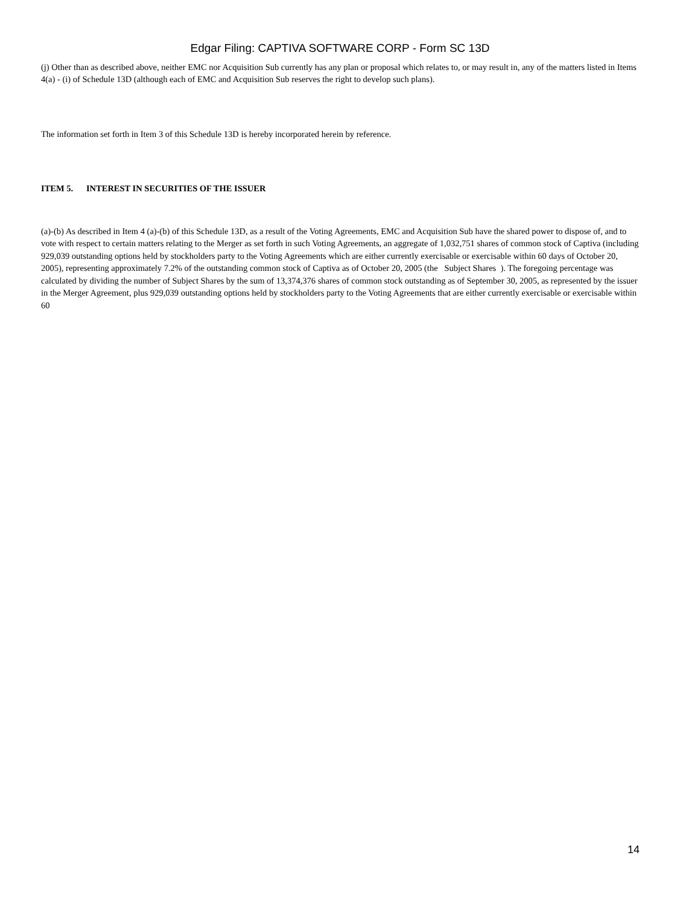Edgar Filing: CAPTIVA SOFTWARE CORP - Form SC 13D
(j) Other than as described above, neither EMC nor Acquisition Sub currently has any plan or proposal which relates to, or may result in, any of the matters listed in Items 4(a) - (i) of Schedule 13D (although each of EMC and Acquisition Sub reserves the right to develop such plans).
The information set forth in Item 3 of this Schedule 13D is hereby incorporated herein by reference.
ITEM 5. INTEREST IN SECURITIES OF THE ISSUER
(a)-(b) As described in Item 4 (a)-(b) of this Schedule 13D, as a result of the Voting Agreements, EMC and Acquisition Sub have the shared power to dispose of, and to vote with respect to certain matters relating to the Merger as set forth in such Voting Agreements, an aggregate of 1,032,751 shares of common stock of Captiva (including 929,039 outstanding options held by stockholders party to the Voting Agreements which are either currently exercisable or exercisable within 60 days of October 20, 2005), representing approximately 7.2% of the outstanding common stock of Captiva as of October 20, 2005 (the Subject Shares ). The foregoing percentage was calculated by dividing the number of Subject Shares by the sum of 13,374,376 shares of common stock outstanding as of September 30, 2005, as represented by the issuer in the Merger Agreement, plus 929,039 outstanding options held by stockholders party to the Voting Agreements that are either currently exercisable or exercisable within 60
14